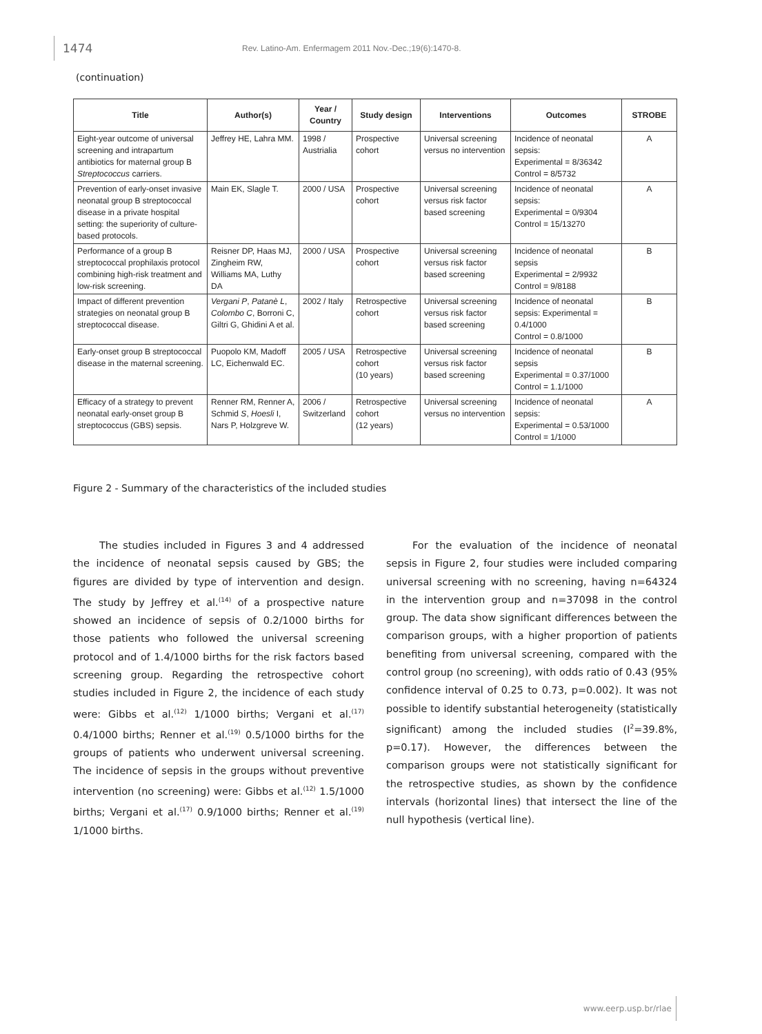1474 Rev. Latino-Am. Enfermagem 2011 Nov.-Dec.;19(6):1470-8.
(continuation)
| Title | Author(s) | Year / Country | Study design | Interventions | Outcomes | STROBE |
| --- | --- | --- | --- | --- | --- | --- |
| Eight-year outcome of universal screening and intrapartum antibiotics for maternal group B Streptococcus carriers. | Jeffrey HE, Lahra MM. | 1998 / Austrialia | Prospective cohort | Universal screening versus no intervention | Incidence of neonatal sepsis: Experimental = 8/36342 Control = 8/5732 | A |
| Prevention of early-onset invasive neonatal group B streptococcal disease in a private hospital setting: the superiority of culture-based protocols. | Main EK, Slagle T. | 2000 / USA | Prospective cohort | Universal screening versus risk factor based screening | Incidence of neonatal sepsis: Experimental = 0/9304 Control = 15/13270 | A |
| Performance of a group B streptococcal prophilaxis protocol combining high-risk treatment and low-risk screening. | Reisner DP, Haas MJ, Zingheim RW, Williams MA, Luthy DA | 2000 / USA | Prospective cohort | Universal screening versus risk factor based screening | Incidence of neonatal sepsis Experimental = 2/9932 Control = 9/8188 | B |
| Impact of different prevention strategies on neonatal group B streptococcal disease. | Vergani P , Patanè L , Colombo C , Borroni C, Giltri G, Ghidini A et al. | 2002 / Italy | Retrospective cohort | Universal screening versus risk factor based screening | Incidence of neonatal sepsis: Experimental = 0.4/1000 Control = 0.8/1000 | B |
| Early-onset group B streptococcal disease in the maternal screening. | Puopolo KM, Madoff LC, Eichenwald EC. | 2005 / USA | Retrospective cohort (10 years) | Universal screening versus risk factor based screening | Incidence of neonatal sepsis Experimental = 0.37/1000 Control = 1.1/1000 | B |
| Efficacy of a strategy to prevent neonatal early-onset group B streptococcus (GBS) sepsis. | Renner RM, Renner A, Schmid S , Hoesli I, Nars P, Holzgreve W. | 2006 / Switzerland | Retrospective cohort (12 years) | Universal screening versus no intervention | Incidence of neonatal sepsis: Experimental = 0.53/1000 Control = 1/1000 | A |
Figure 2 - Summary of the characteristics of the included studies
The studies included in Figures 3 and 4 addressed the incidence of neonatal sepsis caused by GBS; the figures are divided by type of intervention and design. The study by Jeffrey et al.<sup>(14)</sup> of a prospective nature showed an incidence of sepsis of 0.2/1000 births for those patients who followed the universal screening protocol and of 1.4/1000 births for the risk factors based screening group. Regarding the retrospective cohort studies included in Figure 2, the incidence of each study were: Gibbs et al.<sup>(12)</sup> 1/1000 births; Vergani et al.<sup>(17)</sup> 0.4/1000 births; Renner et al.<sup>(19)</sup> 0.5/1000 births for the groups of patients who underwent universal screening. The incidence of sepsis in the groups without preventive intervention (no screening) were: Gibbs et al.<sup>(12)</sup> 1.5/1000 births; Vergani et al.<sup>(17)</sup> 0.9/1000 births; Renner et al.<sup>(19)</sup> 1/1000 births.
For the evaluation of the incidence of neonatal sepsis in Figure 2, four studies were included comparing universal screening with no screening, having n=64324 in the intervention group and n=37098 in the control group. The data show significant differences between the comparison groups, with a higher proportion of patients benefiting from universal screening, compared with the control group (no screening), with odds ratio of 0.43 (95% confidence interval of 0.25 to 0.73, p=0.002). It was not possible to identify substantial heterogeneity (statistically significant) among the included studies (I<sup>2</sup>=39.8%, p=0.17). However, the differences between the comparison groups were not statistically significant for the retrospective studies, as shown by the confidence intervals (horizontal lines) that intersect the line of the null hypothesis (vertical line).
www.eerp.usp.br/rlae